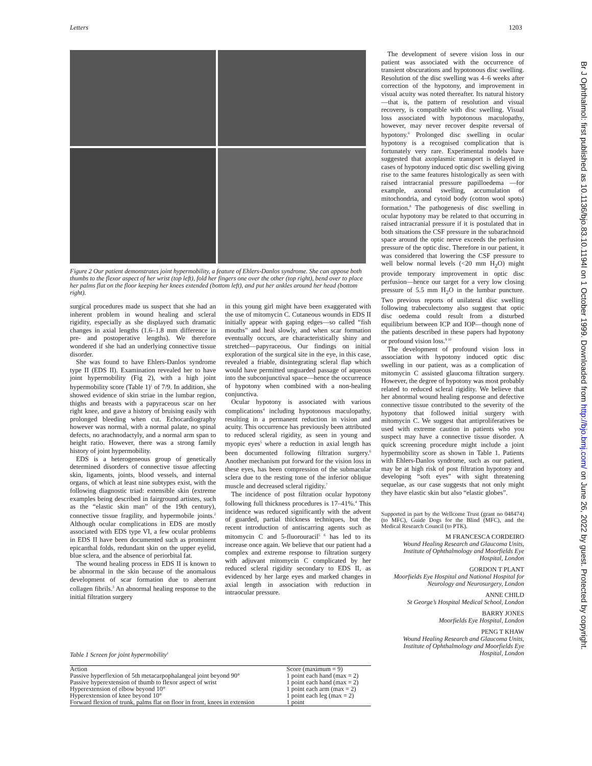Letters 1203
Br J Ophthalmol: first published as 10.1136/bjo.83.10.1194l on 1 October 1999. Downloaded from http://bjo.bmj.com/ on June 26, 2022 by guest. Protected by copyright.
Figure 2 Our patient demonstrates joint hypermobility, a feature of Ehlers-Danlos syndrome. She can appose both thumbs to the flexor aspect of her wrist (top left), fold her fingers one over the other (top right), bend over to place her palms flat on the floor keeping her knees extended (bottom left), and put her ankles around her head (bottom right).
surgical procedures made us suspect that she had an inherent problem in wound healing and scleral rigidity, especially as she displayed such dramatic changes in axial lengths (1.6–1.8 mm difference in pre- and postoperative lengths). We therefore wondered if she had an underlying connective tissue disorder.
She was found to have Ehlers-Danlos syndrome type II (EDS II). Examination revealed her to have joint hypermobility (Fig 2), with a high joint hypermobility score (Table 1)<sup>1</sup> of 7/9. In addition, she showed evidence of skin striae in the lumbar region, thighs and breasts with a papyraceous scar on her right knee, and gave a history of bruising easily with prolonged bleeding when cut. Echocardiography however was normal, with a normal palate, no spinal defects, no arachnodactyly, and a normal arm span to height ratio. However, there was a strong family history of joint hypermobility.
EDS is a heterogeneous group of genetically determined disorders of connective tissue affecting skin, ligaments, joints, blood vessels, and internal organs, of which at least nine subtypes exist, with the following diagnostic triad: extensible skin (extreme examples being described in fairground artistes, such as the “elastic skin man” of the 19th century), connective tissue fragility, and hypermobile joints.<sup>2</sup> Although ocular complications in EDS are mostly associated with EDS type VI, a few ocular problems in EDS II have been documented such as prominent epicanthal folds, redundant skin on the upper eyelid, blue sclera, and the absence of periorbital fat.
The wound healing process in EDS II is known to be abnormal in the skin because of the anomalous development of scar formation due to aberrant collagen fibrils.<sup>3</sup> An abnormal healing response to the initial filtration surgery
in this young girl might have been exaggerated with the use of mitomycin C. Cutaneous wounds in EDS II initially appear with gaping edges—so called “fish mouths” and heal slowly, and when scar formation eventually occurs, are characteristically shiny and stretched—papyraceous. Our findings on initial exploration of the surgical site in the eye, in this case, revealed a friable, disintegrating scleral flap which would have permitted unguarded passage of aqueous into the subconjunctival space—hence the occurrence of hypotony when combined with a non-healing conjunctiva.
Ocular hypotony is associated with various complications<sup>4</sup> including hypotonous maculopathy, resulting in a permanent reduction in vision and acuity. This occurrence has previously been attributed to reduced scleral rigidity, as seen in young and myopic eyes<sup>5</sup> where a reduction in axial length has been documented following filtration surgery.<sup>6</sup> Another mechanism put forward for the vision loss in these eyes, has been compression of the submacular sclera due to the resting tone of the inferior oblique muscle and decreased scleral rigidity.<sup>7</sup>
The incidence of post filtration ocular hypotony following full thickness procedures is 17–41%.<sup>4</sup> This incidence was reduced significantly with the advent of guarded, partial thickness techniques, but the recent introduction of antiscarring agents such as mitomycin C and 5-fluorouracil<sup>5 6</sup> has led to its increase once again. We believe that our patient had a complex and extreme response to filtration surgery with adjuvant mitomycin C complicated by her reduced scleral rigidity secondary to EDS II, as evidenced by her large eyes and marked changes in axial length in association with reduction in intraocular pressure.
The development of severe vision loss in our patient was associated with the occurrence of transient obscurations and hypotonous disc swelling. Resolution of the disc swelling was 4–6 weeks after correction of the hypotony, and improvement in visual acuity was noted thereafter. Its natural history—that is, the pattern of resolution and visual recovery, is compatible with disc swelling. Visual loss associated with hypotonous maculopathy, however, may never recover despite reversal of hypotony.<sup>6</sup> Prolonged disc swelling in ocular hypotony is a recognised complication that is fortunately very rare. Experimental models have suggested that axoplasmic transport is delayed in cases of hypotony induced optic disc swelling giving rise to the same features histologically as seen with raised intracranial pressure papilloedema —for example, axonal swelling, accumulation of mitochondria, and cytoid body (cotton wool spots) formation.<sup>8</sup> The pathogenesis of disc swelling in ocular hypotony may be related to that occurring in raised intracranial pressure if it is postulated that in both situations the CSF pressure in the subarachnoid space around the optic nerve exceeds the perfusion pressure of the optic disc. Therefore in our patient, it was considered that lowering the CSF pressure to well below normal levels (<20 mm H<sub>2</sub>O) might provide temporary improvement in optic disc perfusion—hence our target for a very low closing pressure of 5.5 mm H<sub>2</sub>O in the lumbar puncture. Two previous reports of unilateral disc swelling following trabeculectomy also suggest that optic disc oedema could result from a disturbed equilibrium between ICP and IOP—though none of the patients described in these papers had hypotony or profound vision loss.<sup>9 10</sup>
The development of profound vision loss in association with hypotony induced optic disc swelling in our patient, was as a complication of mitomycin C assisted glaucoma filtration surgery. However, the degree of hypotony was most probably related to reduced scleral rigidity. We believe that her abnormal wound healing response and defective connective tissue contributed to the severity of the hypotony that followed initial surgery with mitomycin C. We suggest that antiproliferatives be used with extreme caution in patients who you suspect may have a connective tissue disorder. A quick screening procedure might include a joint hypermobility score as shown in Table 1. Patients with Ehlers-Danlos syndrome, such as our patient, may be at high risk of post filtration hypotony and developing “soft eyes” with sight threatening sequelae, as our case suggests that not only might they have elastic skin but also “elastic globes”.
Supported in part by the Wellcome Trust (grant no 048474) (to MFC), Guide Dogs for the Blind (MFC), and the Medical Research Council (to PTK).
M FRANCESCA CORDEIRO
Wound Healing Research and Glaucoma Units, Institute of Ophthalmology and Moorfields Eye Hospital, London
GORDON T PLANT
Moorfields Eye Hospital and National Hospital for Neurology and Neurosurgery, London
ANNE CHILD
St George’s Hospital Medical School, London
BARRY JONES
Moorfields Eye Hospital, London
PENG T KHAW
Wound Healing Research and Glaucoma Units, Institute of Ophthalmology and Moorfields Eye Hospital, London
Table 1 Screen for joint hypermobility<sup>1</sup>
| Action | Score (maximum = 9) |
| --- | --- |
| Passive hyperflexion of 5th metacarpophalangeal joint beyond 90° | 1 point each hand (max = 2) |
| Passive hyperextension of thumb to flexor aspect of wrist | 1 point each hand (max = 2) |
| Hyperextension of elbow beyond 10° | 1 point each arm (max = 2) |
| Hyperextension of knee beyond 10° | 1 point each leg (max = 2) |
| Forward flexion of trunk, palms flat on floor in front, knees in extension | 1 point |